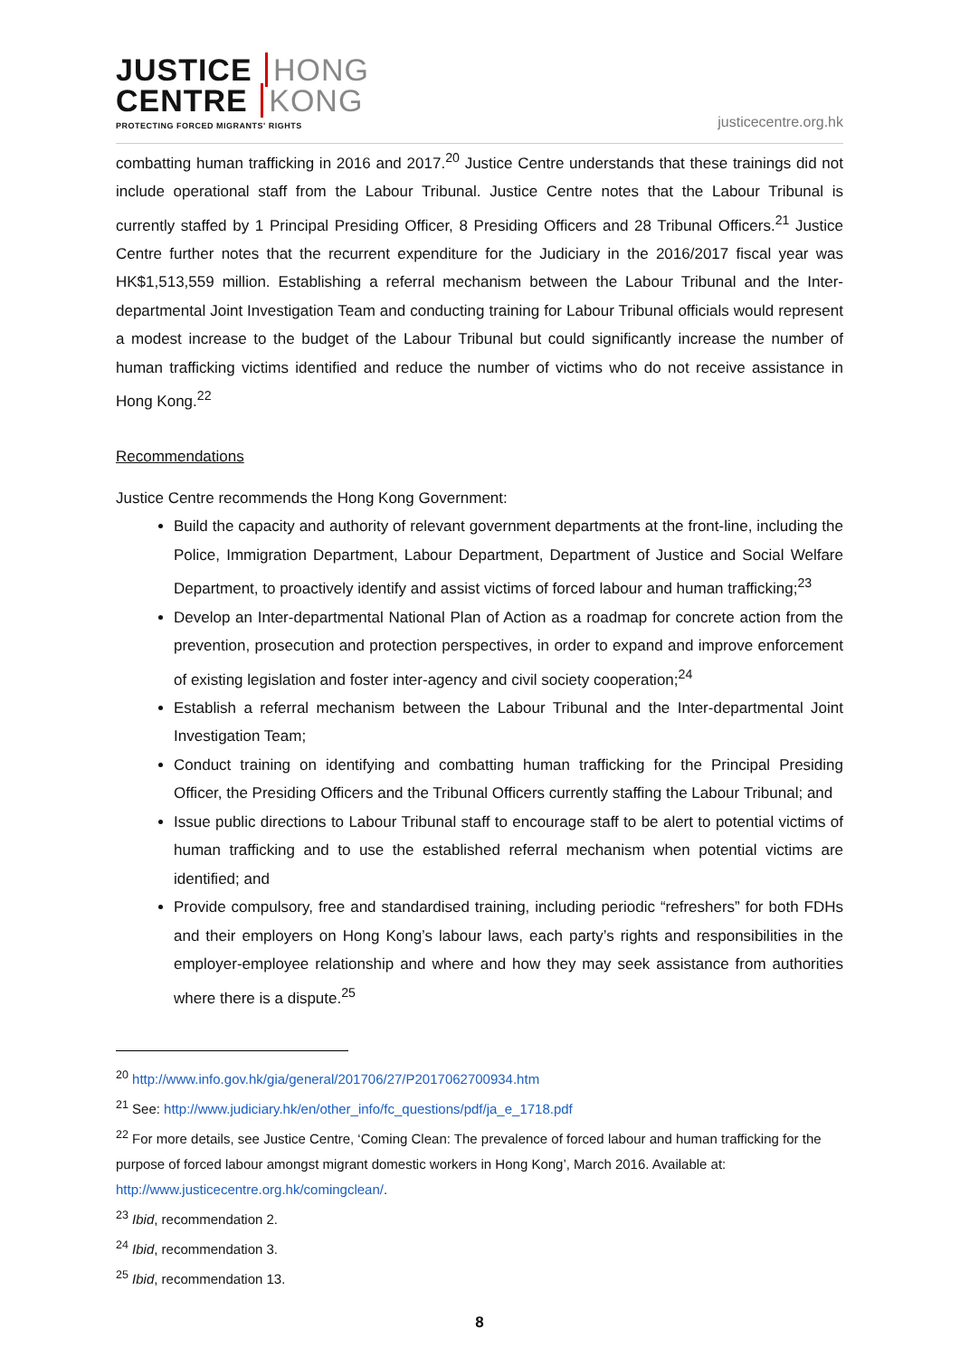JUSTICE HONG
CENTRE KONG
PROTECTING FORCED MIGRANTS' RIGHTS
justicecentre.org.hk
combatting human trafficking in 2016 and 2017.<sup>20</sup> Justice Centre understands that these trainings did not include operational staff from the Labour Tribunal. Justice Centre notes that the Labour Tribunal is currently staffed by 1 Principal Presiding Officer, 8 Presiding Officers and 28 Tribunal Officers.<sup>21</sup> Justice Centre further notes that the recurrent expenditure for the Judiciary in the 2016/2017 fiscal year was HK$1,513,559 million. Establishing a referral mechanism between the Labour Tribunal and the Inter-departmental Joint Investigation Team and conducting training for Labour Tribunal officials would represent a modest increase to the budget of the Labour Tribunal but could significantly increase the number of human trafficking victims identified and reduce the number of victims who do not receive assistance in Hong Kong.<sup>22</sup>
Recommendations
Justice Centre recommends the Hong Kong Government:
Build the capacity and authority of relevant government departments at the front-line, including the Police, Immigration Department, Labour Department, Department of Justice and Social Welfare Department, to proactively identify and assist victims of forced labour and human trafficking;<sup>23</sup>
Develop an Inter-departmental National Plan of Action as a roadmap for concrete action from the prevention, prosecution and protection perspectives, in order to expand and improve enforcement of existing legislation and foster inter-agency and civil society cooperation;<sup>24</sup>
Establish a referral mechanism between the Labour Tribunal and the Inter-departmental Joint Investigation Team;
Conduct training on identifying and combatting human trafficking for the Principal Presiding Officer, the Presiding Officers and the Tribunal Officers currently staffing the Labour Tribunal; and
Issue public directions to Labour Tribunal staff to encourage staff to be alert to potential victims of human trafficking and to use the established referral mechanism when potential victims are identified; and
Provide compulsory, free and standardised training, including periodic “refreshers” for both FDHs and their employers on Hong Kong’s labour laws, each party’s rights and responsibilities in the employer-employee relationship and where and how they may seek assistance from authorities where there is a dispute.<sup>25</sup>
<sup>20</sup> http://www.info.gov.hk/gia/general/201706/27/P2017062700934.htm
<sup>21</sup> See: http://www.judiciary.hk/en/other_info/fc_questions/pdf/ja_e_1718.pdf
<sup>22</sup> For more details, see Justice Centre, ‘Coming Clean: The prevalence of forced labour and human trafficking for the purpose of forced labour amongst migrant domestic workers in Hong Kong’, March 2016. Available at: http://www.justicecentre.org.hk/comingclean/.
<sup>23</sup> Ibid, recommendation 2.
<sup>24</sup> Ibid, recommendation 3.
<sup>25</sup> Ibid, recommendation 13.
8